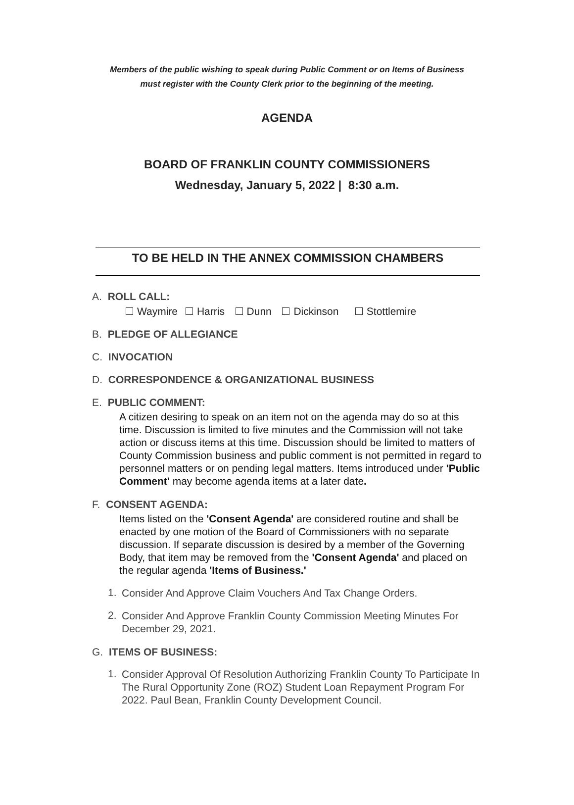Members of the public wishing to speak during Public Comment or on Items of Business
must register with the County Clerk prior to the beginning of the meeting.
AGENDA
BOARD OF FRANKLIN COUNTY COMMISSIONERS
Wednesday, January 5, 2022 | 8:30 a.m.
TO BE HELD IN THE ANNEX COMMISSION CHAMBERS
A. ROLL CALL:
Waymire Harris Dunn Dickinson Stottlemire
B. PLEDGE OF ALLEGIANCE
C. INVOCATION
D. CORRESPONDENCE & ORGANIZATIONAL BUSINESS
E. PUBLIC COMMENT:
A citizen desiring to speak on an item not on the agenda may do so at this time. Discussion is limited to five minutes and the Commission will not take action or discuss items at this time. Discussion should be limited to matters of County Commission business and public comment is not permitted in regard to personnel matters or on pending legal matters. Items introduced under 'Public Comment' may become agenda items at a later date.
F. CONSENT AGENDA:
Items listed on the 'Consent Agenda' are considered routine and shall be enacted by one motion of the Board of Commissioners with no separate discussion. If separate discussion is desired by a member of the Governing Body, that item may be removed from the 'Consent Agenda' and placed on the regular agenda 'Items of Business.'
1.
Consider And Approve Claim Vouchers And Tax Change Orders.
2.
Consider And Approve Franklin County Commission Meeting Minutes For December 29, 2021.
G. ITEMS OF BUSINESS:
1.
Consider Approval Of Resolution Authorizing Franklin County To Participate In The Rural Opportunity Zone (ROZ) Student Loan Repayment Program For 2022. Paul Bean, Franklin County Development Council.